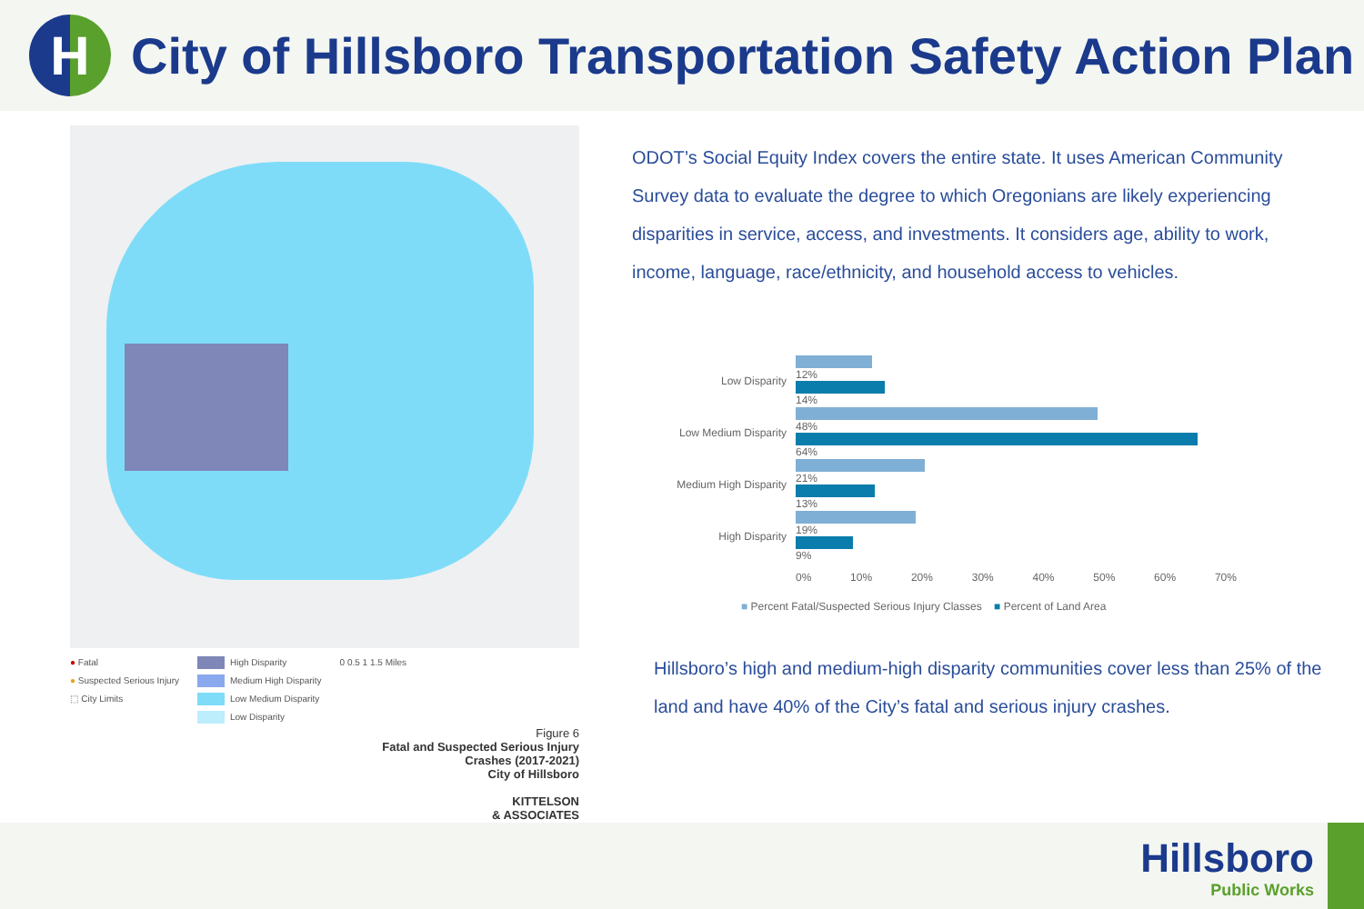H
City of Hillsboro Transportation Safety Action Plan
● Fatal
● Suspected Serious Injury
⬚ City Limits
High Disparity
Medium High Disparity
Low Medium Disparity
Low Disparity
0 0.5 1 1.5 Miles
Figure 6
Fatal and Suspected Serious Injury
Crashes (2017-2021)
City of Hillsboro
KITTELSON
& ASSOCIATES
ODOT’s Social Equity Index covers the entire state. It uses American Community Survey data to evaluate the degree to which Oregonians are likely experiencing disparities in service, access, and investments. It considers age, ability to work, income, language, race/ethnicity, and household access to vehicles.
Low Disparity
12%
14%
Low Medium Disparity
48%
64%
Medium High Disparity
21%
13%
High Disparity
19%
9%
0% 10% 20% 30% 40% 50% 60% 70%
■ Percent Fatal/Suspected Serious Injury Classes ■ Percent of Land Area
Hillsboro’s high and medium-high disparity communities cover less than 25% of the land and have 40% of the City’s fatal and serious injury crashes.
Hillsboro
Public Works